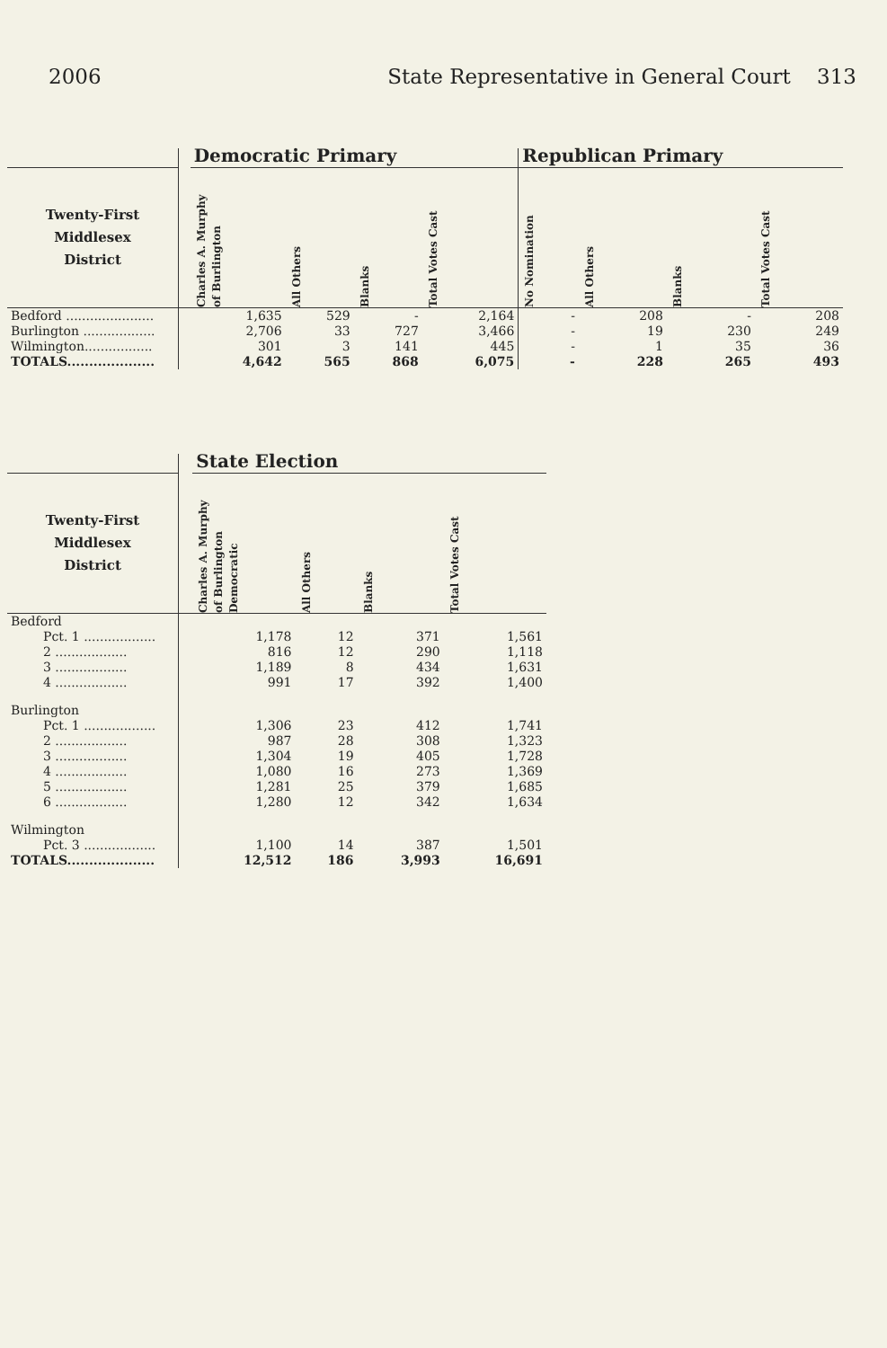2006 State Representative in General Court 313
| | | Democratic Primary | | | | Republican Primary | | | |
| --- | --- | --- | --- | --- | --- | --- | --- | --- | --- |
| Twenty-First Middlesex District | | Charles A. Murphy of Burlington | All Others | Blanks | Total Votes Cast | No Nomination | All Others | Blanks | Total Votes Cast |
| Bedford ...................... | | 1,635 | 529 | - | 2,164 | - | 208 | - | 208 |
| Burlington .................. | | 2,706 | 33 | 727 | 3,466 | - | 19 | 230 | 249 |
| Wilmington................. | | 301 | 3 | 141 | 445 | - | 1 | 35 | 36 |
| TOTALS.................... | | 4,642 | 565 | 868 | 6,075 | - | 228 | 265 | 493 |
| | | State Election | | | |
| --- | --- | --- | --- | --- | --- |
| Twenty-First Middlesex District | | Charles A. Murphy of Burlington Democratic | All Others | Blanks | Total Votes Cast |
| Bedford | | | | | |
| Pct. 1 .................. | | 1,178 | 12 | 371 | 1,561 |
| 2 .................. | | 816 | 12 | 290 | 1,118 |
| 3 .................. | | 1,189 | 8 | 434 | 1,631 |
| 4 .................. | | 991 | 17 | 392 | 1,400 |
| Burlington | | | | | |
| Pct. 1 .................. | | 1,306 | 23 | 412 | 1,741 |
| 2 .................. | | 987 | 28 | 308 | 1,323 |
| 3 .................. | | 1,304 | 19 | 405 | 1,728 |
| 4 .................. | | 1,080 | 16 | 273 | 1,369 |
| 5 .................. | | 1,281 | 25 | 379 | 1,685 |
| 6 .................. | | 1,280 | 12 | 342 | 1,634 |
| Wilmington | | | | | |
| Pct. 3 .................. | | 1,100 | 14 | 387 | 1,501 |
| TOTALS.................... | | 12,512 | 186 | 3,993 | 16,691 |